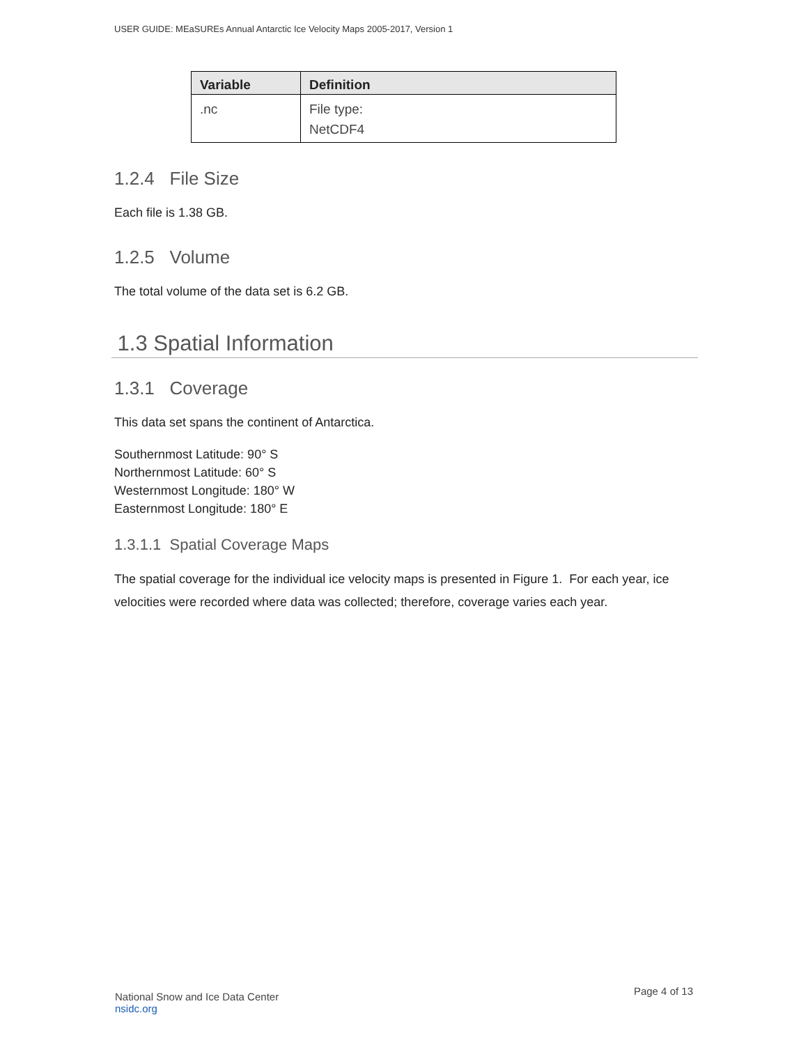USER GUIDE: MEaSUREs Annual Antarctic Ice Velocity Maps 2005-2017, Version 1
| Variable | Definition |
| --- | --- |
| .nc | File type: NetCDF4 |
1.2.4 File Size
Each file is 1.38 GB.
1.2.5 Volume
The total volume of the data set is 6.2 GB.
1.3 Spatial Information
1.3.1 Coverage
This data set spans the continent of Antarctica.
Southernmost Latitude: 90° S
Northernmost Latitude: 60° S
Westernmost Longitude: 180° W
Easternmost Longitude: 180° E
1.3.1.1 Spatial Coverage Maps
The spatial coverage for the individual ice velocity maps is presented in Figure 1. For each year, ice velocities were recorded where data was collected; therefore, coverage varies each year.
National Snow and Ice Data Center
nsidc.org
Page 4 of 13